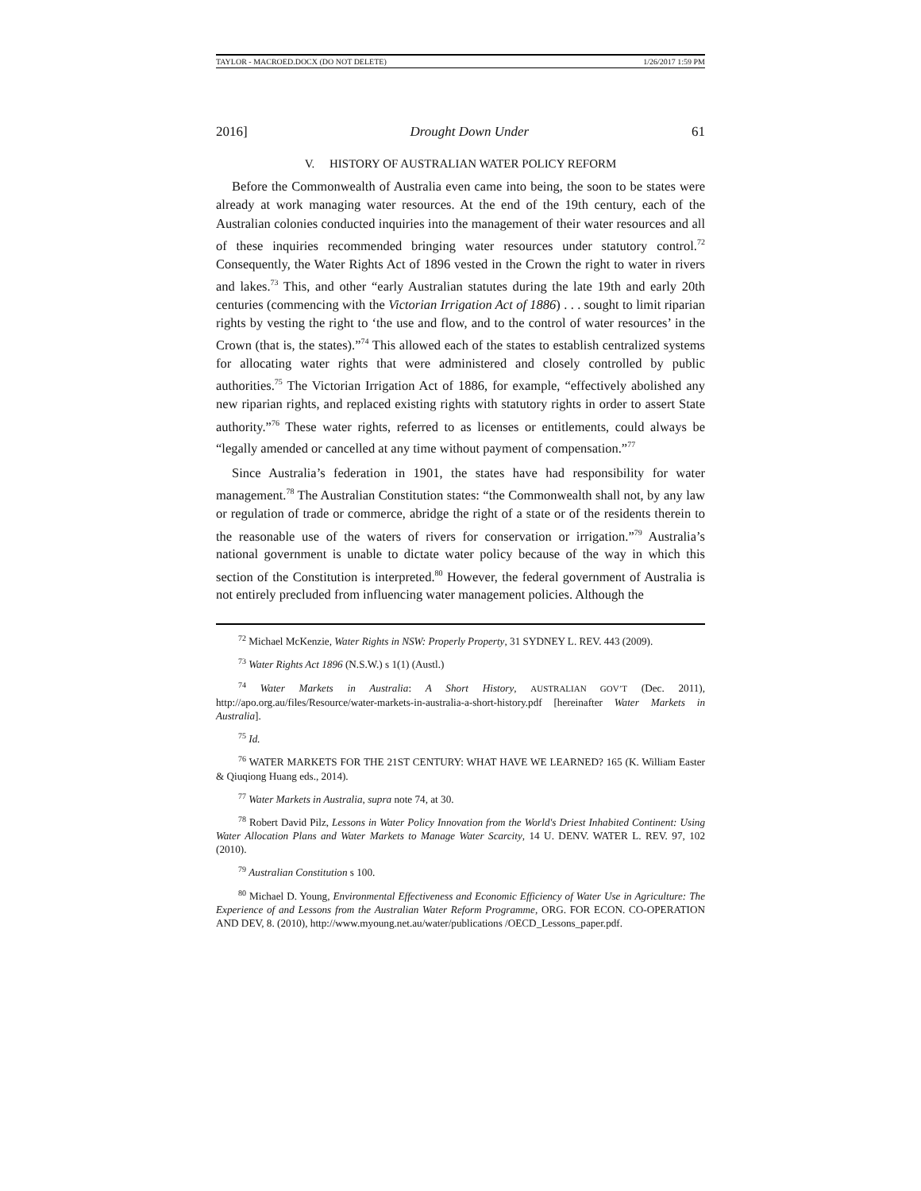TAYLOR - MACROED.DOCX (DO NOT DELETE) 1/26/2017 1:59 PM
2016] Drought Down Under 61
V. HISTORY OF AUSTRALIAN WATER POLICY REFORM
Before the Commonwealth of Australia even came into being, the soon to be states were already at work managing water resources. At the end of the 19th century, each of the Australian colonies conducted inquiries into the management of their water resources and all of these inquiries recommended bringing water resources under statutory control.<sup>72</sup> Consequently, the Water Rights Act of 1896 vested in the Crown the right to water in rivers and lakes.<sup>73</sup> This, and other “early Australian statutes during the late 19th and early 20th centuries (commencing with the Victorian Irrigation Act of 1886) . . . sought to limit riparian rights by vesting the right to ‘the use and flow, and to the control of water resources’ in the Crown (that is, the states).”<sup>74</sup> This allowed each of the states to establish centralized systems for allocating water rights that were administered and closely controlled by public authorities.<sup>75</sup> The Victorian Irrigation Act of 1886, for example, “effectively abolished any new riparian rights, and replaced existing rights with statutory rights in order to assert State authority.”<sup>76</sup> These water rights, referred to as licenses or entitlements, could always be “legally amended or cancelled at any time without payment of compensation.”<sup>77</sup>
Since Australia’s federation in 1901, the states have had responsibility for water management.<sup>78</sup> The Australian Constitution states: “the Commonwealth shall not, by any law or regulation of trade or commerce, abridge the right of a state or of the residents therein to the reasonable use of the waters of rivers for conservation or irrigation.”<sup>79</sup> Australia’s national government is unable to dictate water policy because of the way in which this section of the Constitution is interpreted.<sup>80</sup> However, the federal government of Australia is not entirely precluded from influencing water management policies. Although the
<sup>72</sup> Michael McKenzie, Water Rights in NSW: Properly Property, 31 SYDNEY L. REV. 443 (2009).
<sup>73</sup> Water Rights Act 1896 (N.S.W.) s 1(1) (Austl.)
<sup>74</sup> Water Markets in Australia: A Short History, AUSTRALIAN GOV’T (Dec. 2011), http://apo.org.au/files/Resource/water-markets-in-australia-a-short-history.pdf [hereinafter Water Markets in Australia].
<sup>75</sup> Id.
<sup>76</sup> WATER MARKETS FOR THE 21ST CENTURY: WHAT HAVE WE LEARNED? 165 (K. William Easter & Qiuqiong Huang eds., 2014).
<sup>77</sup> Water Markets in Australia, supra note 74, at 30.
<sup>78</sup> Robert David Pilz, Lessons in Water Policy Innovation from the World's Driest Inhabited Continent: Using Water Allocation Plans and Water Markets to Manage Water Scarcity, 14 U. DENV. WATER L. REV. 97, 102 (2010).
<sup>79</sup> Australian Constitution s 100.
<sup>80</sup> Michael D. Young, Environmental Effectiveness and Economic Efficiency of Water Use in Agriculture: The Experience of and Lessons from the Australian Water Reform Programme, ORG. FOR ECON. CO-OPERATION AND DEV, 8. (2010), http://www.myoung.net.au/water/publications /OECD_Lessons_paper.pdf.